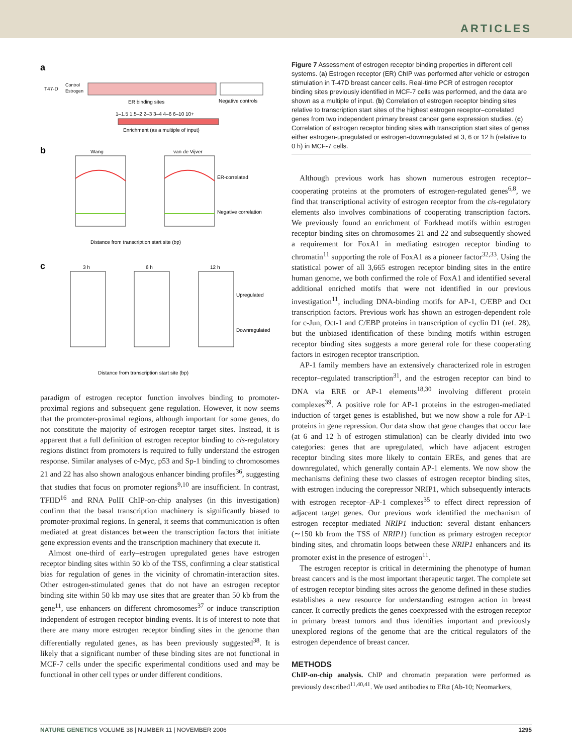ARTICLES
a
T47-D
Control
Estrogen
ER binding sites
Negative controls
1–1.5 1.5–2 2–3 3–4 4–6 6–10 10+
Enrichment (as a multiple of input)
b
Wang
van de Vijver
ER-correlated
Negative correlation
Distance from transcription start site (bp)
c
3 h
6 h
12 h
Upregulated
Downregulated
Distance from transcription start site (bp)
paradigm of estrogen receptor function involves binding to promoter-proximal regions and subsequent gene regulation. However, it now seems that the promoter-proximal regions, although important for some genes, do not constitute the majority of estrogen receptor target sites. Instead, it is apparent that a full definition of estrogen receptor binding to cis-regulatory regions distinct from promoters is required to fully understand the estrogen response. Similar analyses of c-Myc, p53 and Sp-1 binding to chromosomes 21 and 22 has also shown analogous enhancer binding profiles<sup>36</sup>, suggesting that studies that focus on promoter regions<sup>9,10</sup> are insufficient. In contrast, TFIID<sup>16</sup> and RNA PolII ChIP-on-chip analyses (in this investigation) confirm that the basal transcription machinery is significantly biased to promoter-proximal regions. In general, it seems that communication is often mediated at great distances between the transcription factors that initiate gene expression events and the transcription machinery that execute it.
Almost one-third of early–estrogen upregulated genes have estrogen receptor binding sites within 50 kb of the TSS, confirming a clear statistical bias for regulation of genes in the vicinity of chromatin-interaction sites. Other estrogen-stimulated genes that do not have an estrogen receptor binding site within 50 kb may use sites that are greater than 50 kb from the gene<sup>11</sup>, use enhancers on different chromosomes<sup>37</sup> or induce transcription independent of estrogen receptor binding events. It is of interest to note that there are many more estrogen receptor binding sites in the genome than differentially regulated genes, as has been previously suggested<sup>38</sup>. It is likely that a significant number of these binding sites are not functional in MCF-7 cells under the specific experimental conditions used and may be functional in other cell types or under different conditions.
Figure 7 Assessment of estrogen receptor binding properties in different cell systems. (a) Estrogen receptor (ER) ChIP was performed after vehicle or estrogen stimulation in T-47D breast cancer cells. Real-time PCR of estrogen receptor binding sites previously identified in MCF-7 cells was performed, and the data are shown as a multiple of input. (b) Correlation of estrogen receptor binding sites relative to transcription start sites of the highest estrogen receptor–correlated genes from two independent primary breast cancer gene expression studies. (c) Correlation of estrogen receptor binding sites with transcription start sites of genes either estrogen-upregulated or estrogen-downregulated at 3, 6 or 12 h (relative to 0 h) in MCF-7 cells.
Although previous work has shown numerous estrogen receptor–cooperating proteins at the promoters of estrogen-regulated genes<sup>6,8</sup>, we find that transcriptional activity of estrogen receptor from the cis-regulatory elements also involves combinations of cooperating transcription factors. We previously found an enrichment of Forkhead motifs within estrogen receptor binding sites on chromosomes 21 and 22 and subsequently showed a requirement for FoxA1 in mediating estrogen receptor binding to chromatin<sup>11</sup> supporting the role of FoxA1 as a pioneer factor<sup>32,33</sup>. Using the statistical power of all 3,665 estrogen receptor binding sites in the entire human genome, we both confirmed the role of FoxA1 and identified several additional enriched motifs that were not identified in our previous investigation<sup>11</sup>, including DNA-binding motifs for AP-1, C/EBP and Oct transcription factors. Previous work has shown an estrogen-dependent role for c-Jun, Oct-1 and C/EBP proteins in transcription of cyclin D1 (ref. 28), but the unbiased identification of these binding motifs within estrogen receptor binding sites suggests a more general role for these cooperating factors in estrogen receptor transcription.
AP-1 family members have an extensively characterized role in estrogen receptor–regulated transcription<sup>31</sup>, and the estrogen receptor can bind to DNA via ERE or AP-1 elements<sup>18,30</sup> involving different protein complexes<sup>39</sup>. A positive role for AP-1 proteins in the estrogen-mediated induction of target genes is established, but we now show a role for AP-1 proteins in gene repression. Our data show that gene changes that occur late (at 6 and 12 h of estrogen stimulation) can be clearly divided into two categories: genes that are upregulated, which have adjacent estrogen receptor binding sites more likely to contain EREs, and genes that are downregulated, which generally contain AP-1 elements. We now show the mechanisms defining these two classes of estrogen receptor binding sites, with estrogen inducing the corepressor NRIP1, which subsequently interacts with estrogen receptor–AP-1 complexes<sup>35</sup> to effect direct repression of adjacent target genes. Our previous work identified the mechanism of estrogen receptor–mediated NRIP1 induction: several distant enhancers (∼150 kb from the TSS of NRIP1) function as primary estrogen receptor binding sites, and chromatin loops between these NRIP1 enhancers and its promoter exist in the presence of estrogen<sup>11</sup>.
The estrogen receptor is critical in determining the phenotype of human breast cancers and is the most important therapeutic target. The complete set of estrogen receptor binding sites across the genome defined in these studies establishes a new resource for understanding estrogen action in breast cancer. It correctly predicts the genes coexpressed with the estrogen receptor in primary breast tumors and thus identifies important and previously unexplored regions of the genome that are the critical regulators of the estrogen dependence of breast cancer.
METHODS
ChIP-on-chip analysis. ChIP and chromatin preparation were performed as previously described<sup>11,40,41</sup>. We used antibodies to ERα (Ab-10; Neomarkers,
NATURE GENETICS VOLUME 38 | NUMBER 11 | NOVEMBER 2006 1295